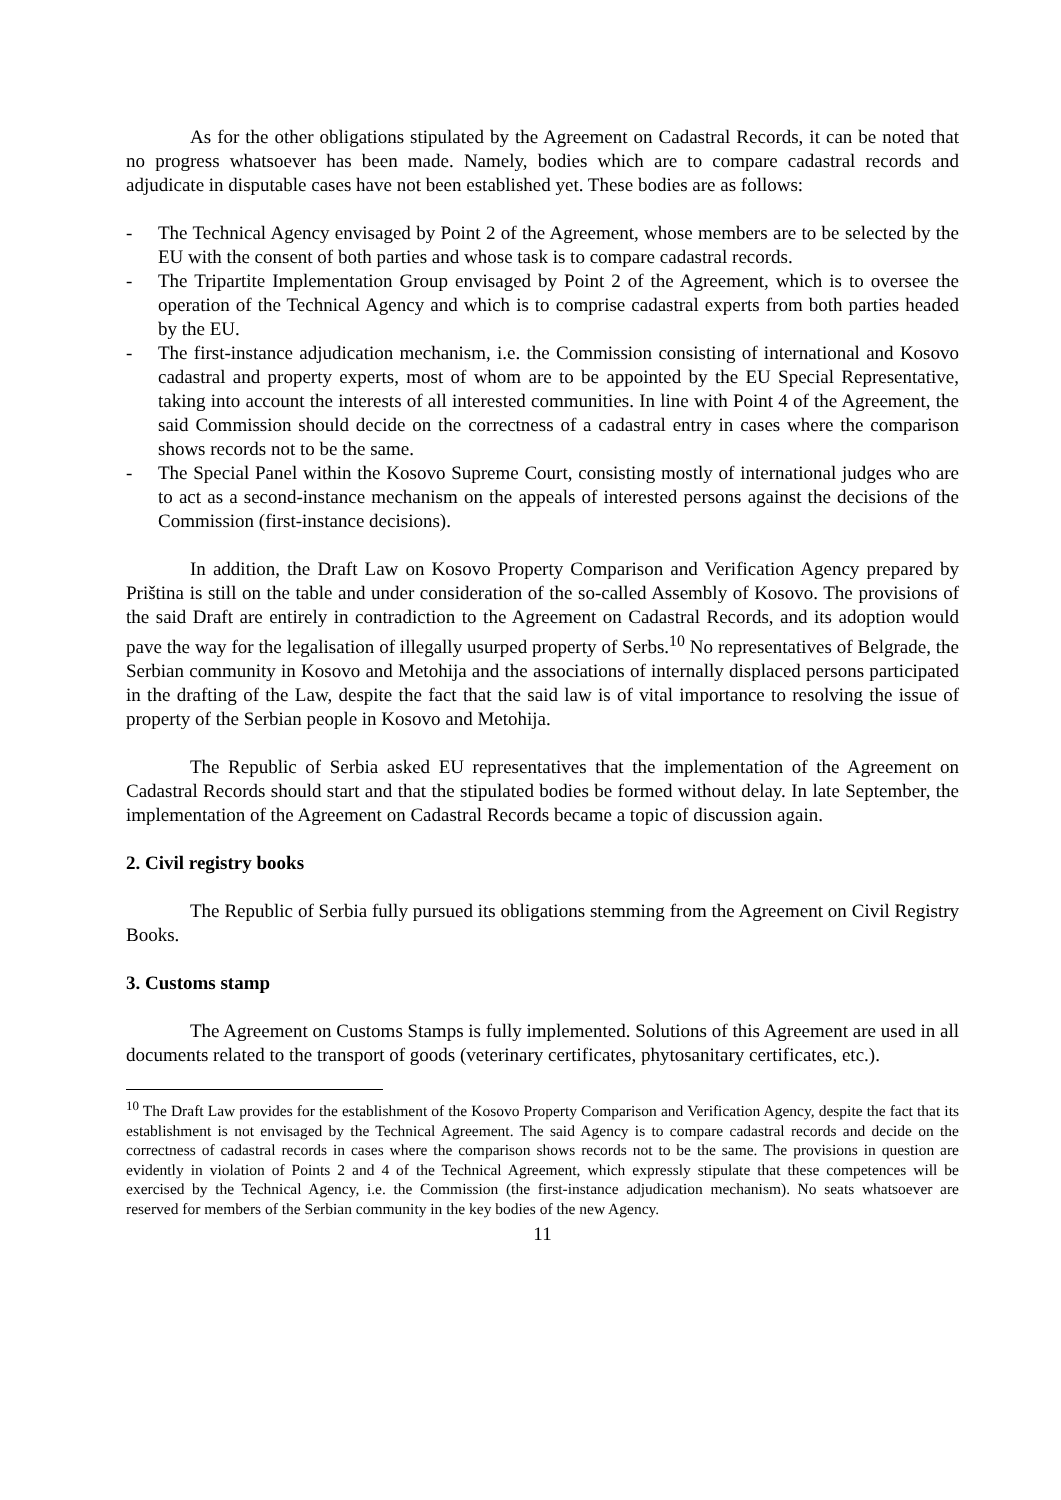As for the other obligations stipulated by the Agreement on Cadastral Records, it can be noted that no progress whatsoever has been made. Namely, bodies which are to compare cadastral records and adjudicate in disputable cases have not been established yet. These bodies are as follows:
- The Technical Agency envisaged by Point 2 of the Agreement, whose members are to be selected by the EU with the consent of both parties and whose task is to compare cadastral records.
- The Tripartite Implementation Group envisaged by Point 2 of the Agreement, which is to oversee the operation of the Technical Agency and which is to comprise cadastral experts from both parties headed by the EU.
- The first-instance adjudication mechanism, i.e. the Commission consisting of international and Kosovo cadastral and property experts, most of whom are to be appointed by the EU Special Representative, taking into account the interests of all interested communities. In line with Point 4 of the Agreement, the said Commission should decide on the correctness of a cadastral entry in cases where the comparison shows records not to be the same.
- The Special Panel within the Kosovo Supreme Court, consisting mostly of international judges who are to act as a second-instance mechanism on the appeals of interested persons against the decisions of the Commission (first-instance decisions).
In addition, the Draft Law on Kosovo Property Comparison and Verification Agency prepared by Priština is still on the table and under consideration of the so-called Assembly of Kosovo. The provisions of the said Draft are entirely in contradiction to the Agreement on Cadastral Records, and its adoption would pave the way for the legalisation of illegally usurped property of Serbs.<sup>10</sup> No representatives of Belgrade, the Serbian community in Kosovo and Metohija and the associations of internally displaced persons participated in the drafting of the Law, despite the fact that the said law is of vital importance to resolving the issue of property of the Serbian people in Kosovo and Metohija.
The Republic of Serbia asked EU representatives that the implementation of the Agreement on Cadastral Records should start and that the stipulated bodies be formed without delay. In late September, the implementation of the Agreement on Cadastral Records became a topic of discussion again.
2. Civil registry books
The Republic of Serbia fully pursued its obligations stemming from the Agreement on Civil Registry Books.
3. Customs stamp
The Agreement on Customs Stamps is fully implemented. Solutions of this Agreement are used in all documents related to the transport of goods (veterinary certificates, phytosanitary certificates, etc.).
<sup>10</sup> The Draft Law provides for the establishment of the Kosovo Property Comparison and Verification Agency, despite the fact that its establishment is not envisaged by the Technical Agreement. The said Agency is to compare cadastral records and decide on the correctness of cadastral records in cases where the comparison shows records not to be the same. The provisions in question are evidently in violation of Points 2 and 4 of the Technical Agreement, which expressly stipulate that these competences will be exercised by the Technical Agency, i.e. the Commission (the first-instance adjudication mechanism). No seats whatsoever are reserved for members of the Serbian community in the key bodies of the new Agency.
11